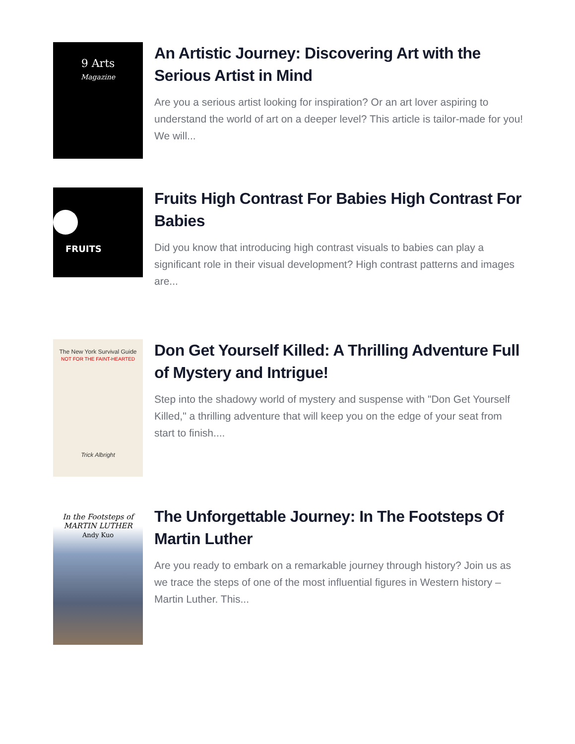9 Arts
Magazine
An Artistic Journey: Discovering Art with the Serious Artist in Mind
Are you a serious artist looking for inspiration? Or an art lover aspiring to understand the world of art on a deeper level? This article is tailor-made for you! We will...
FRUITS
Fruits High Contrast For Babies High Contrast For Babies
Did you know that introducing high contrast visuals to babies can play a significant role in their visual development? High contrast patterns and images are...
The New York Survival Guide
NOT FOR THE FAINT-HEARTED
Trick Albright
Don Get Yourself Killed: A Thrilling Adventure Full of Mystery and Intrigue!
Step into the shadowy world of mystery and suspense with "Don Get Yourself Killed," a thrilling adventure that will keep you on the edge of your seat from start to finish....
In the Footsteps of
MARTIN LUTHER
Andy Kuo
The Unforgettable Journey: In The Footsteps Of Martin Luther
Are you ready to embark on a remarkable journey through history? Join us as we trace the steps of one of the most influential figures in Western history – Martin Luther. This...